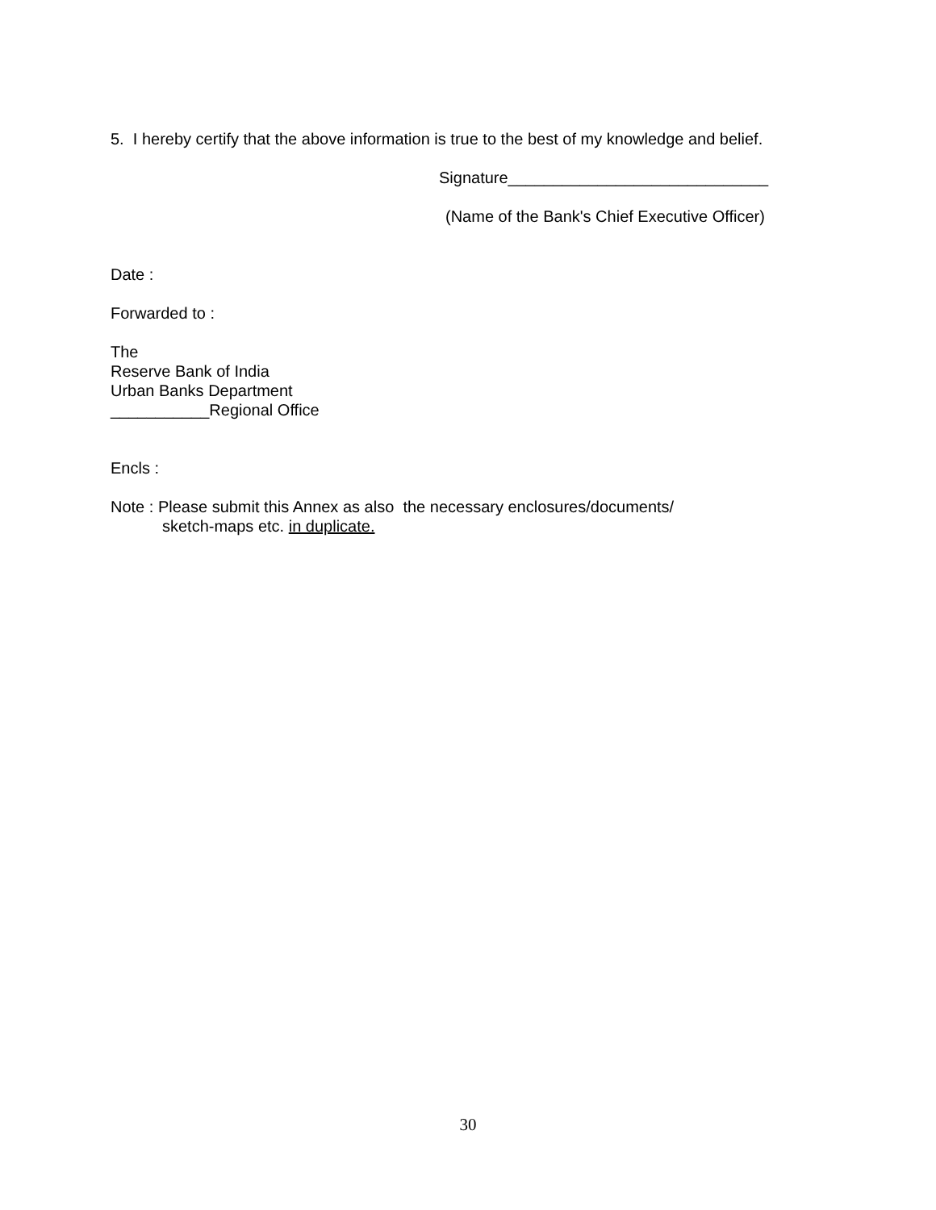5. I hereby certify that the above information is true to the best of my knowledge and belief.
Signature_____________________________
(Name of the Bank's Chief Executive Officer)
Date :
Forwarded to :
The
Reserve Bank of India
Urban Banks Department
___________Regional Office
Encls :
Note : Please submit this Annex as also the necessary enclosures/documents/
sketch-maps etc. in duplicate.
30